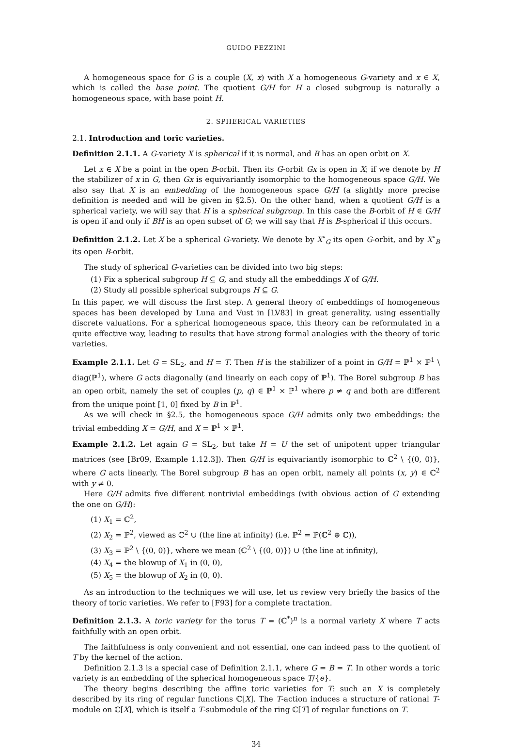GUIDO PEZZINI
A homogeneous space for G is a couple (X, x) with X a homogeneous G-variety and x ∈ X, which is called the base point. The quotient G/H for H a closed subgroup is naturally a homogeneous space, with base point H.
2. SPHERICAL VARIETIES
2.1. Introduction and toric varieties.
Definition 2.1.1. A G-variety X is spherical if it is normal, and B has an open orbit on X.
Let x ∈ X be a point in the open B-orbit. Then its G-orbit Gx is open in X; if we denote by H the stabilizer of x in G, then Gx is equivariantly isomorphic to the homogeneous space G/H. We also say that X is an embedding of the homogeneous space G/H (a slightly more precise definition is needed and will be given in §2.5). On the other hand, when a quotient G/H is a spherical variety, we will say that H is a spherical subgroup. In this case the B-orbit of H ∈ G/H is open if and only if BH is an open subset of G; we will say that H is B-spherical if this occurs.
Definition 2.1.2. Let X be a spherical G-variety. We denote by X<sup>∘</sup><sub>G</sub> its open G-orbit, and by X<sup>∘</sup><sub>B</sub> its open B-orbit.
The study of spherical G-varieties can be divided into two big steps:
(1) Fix a spherical subgroup H ⊆ G, and study all the embeddings X of G/H.
(2) Study all possible spherical subgroups H ⊆ G.
In this paper, we will discuss the first step. A general theory of embeddings of homogeneous spaces has been developed by Luna and Vust in [LV83] in great generality, using essentially discrete valuations. For a spherical homogeneous space, this theory can be reformulated in a quite effective way, leading to results that have strong formal analogies with the theory of toric varieties.
Example 2.1.1. Let G = SL<sub>2</sub>, and H = T. Then H is the stabilizer of a point in G/H = ℙ<sup>1</sup> × ℙ<sup>1</sup> \ diag(ℙ<sup>1</sup>), where G acts diagonally (and linearly on each copy of ℙ<sup>1</sup>). The Borel subgroup B has an open orbit, namely the set of couples (p, q) ∈ ℙ<sup>1</sup> × ℙ<sup>1</sup> where p ≠ q and both are different from the unique point [1, 0] fixed by B in ℙ<sup>1</sup>.
As we will check in §2.5, the homogeneous space G/H admits only two embeddings: the trivial embedding X = G/H, and X = ℙ<sup>1</sup> × ℙ<sup>1</sup>.
Example 2.1.2. Let again G = SL<sub>2</sub>, but take H = U the set of unipotent upper triangular matrices (see [Br09, Example 1.12.3]). Then G/H is equivariantly isomorphic to ℂ<sup>2</sup> \ {(0, 0)}, where G acts linearly. The Borel subgroup B has an open orbit, namely all points (x, y) ∈ ℂ<sup>2</sup> with y ≠ 0.
Here G/H admits five different nontrivial embeddings (with obvious action of G extending the one on G/H):
(1) X<sub>1</sub> = ℂ<sup>2</sup>,
(2) X<sub>2</sub> = ℙ<sup>2</sup>, viewed as ℂ<sup>2</sup> ∪ (the line at infinity) (i.e. ℙ<sup>2</sup> = ℙ(ℂ<sup>2</sup> ⊕ ℂ)),
(3) X<sub>3</sub> = ℙ<sup>2</sup> \ {(0, 0)}, where we mean (ℂ<sup>2</sup> \ {(0, 0)}) ∪ (the line at infinity),
(4) X<sub>4</sub> = the blowup of X<sub>1</sub> in (0, 0),
(5) X<sub>5</sub> = the blowup of X<sub>2</sub> in (0, 0).
As an introduction to the techniques we will use, let us review very briefly the basics of the theory of toric varieties. We refer to [F93] for a complete tractation.
Definition 2.1.3. A toric variety for the torus T = (ℂ<sup>*</sup>)<sup>n</sup> is a normal variety X where T acts faithfully with an open orbit.
The faithfulness is only convenient and not essential, one can indeed pass to the quotient of T by the kernel of the action.
Definition 2.1.3 is a special case of Definition 2.1.1, where G = B = T. In other words a toric variety is an embedding of the spherical homogeneous space T/{e}.
The theory begins describing the affine toric varieties for T: such an X is completely described by its ring of regular functions ℂ[X]. The T-action induces a structure of rational T-module on ℂ[X], which is itself a T-submodule of the ring ℂ[T] of regular functions on T.
34